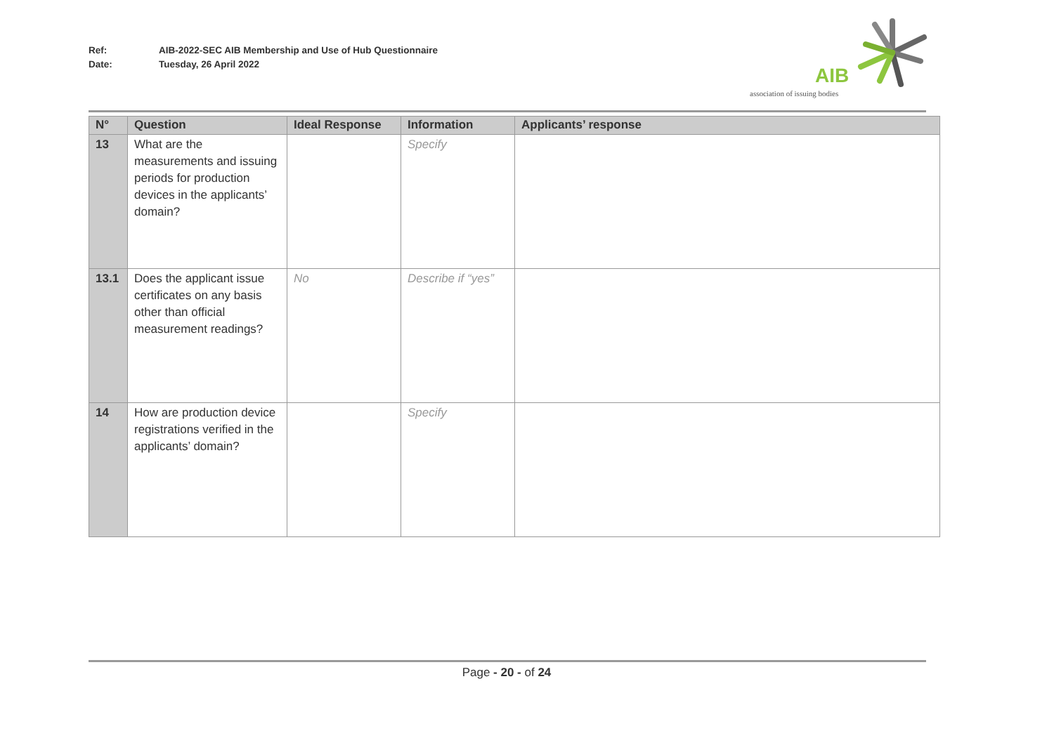Ref: AIB-2022-SEC AIB Membership and Use of Hub Questionnaire
Date: Tuesday, 26 April 2022
AIB
association of issuing bodies
| N° | Question | Ideal Response | Information | Applicants’ response |
| --- | --- | --- | --- | --- |
| 13 | What are the measurements and issuing periods for production devices in the applicants’ domain? | | Specify | |
| 13.1 | Does the applicant issue certificates on any basis other than official measurement readings? | No | Describe if “yes” | |
| 14 | How are production device registrations verified in the applicants’ domain? | | Specify | |
Page - 20 - of 24